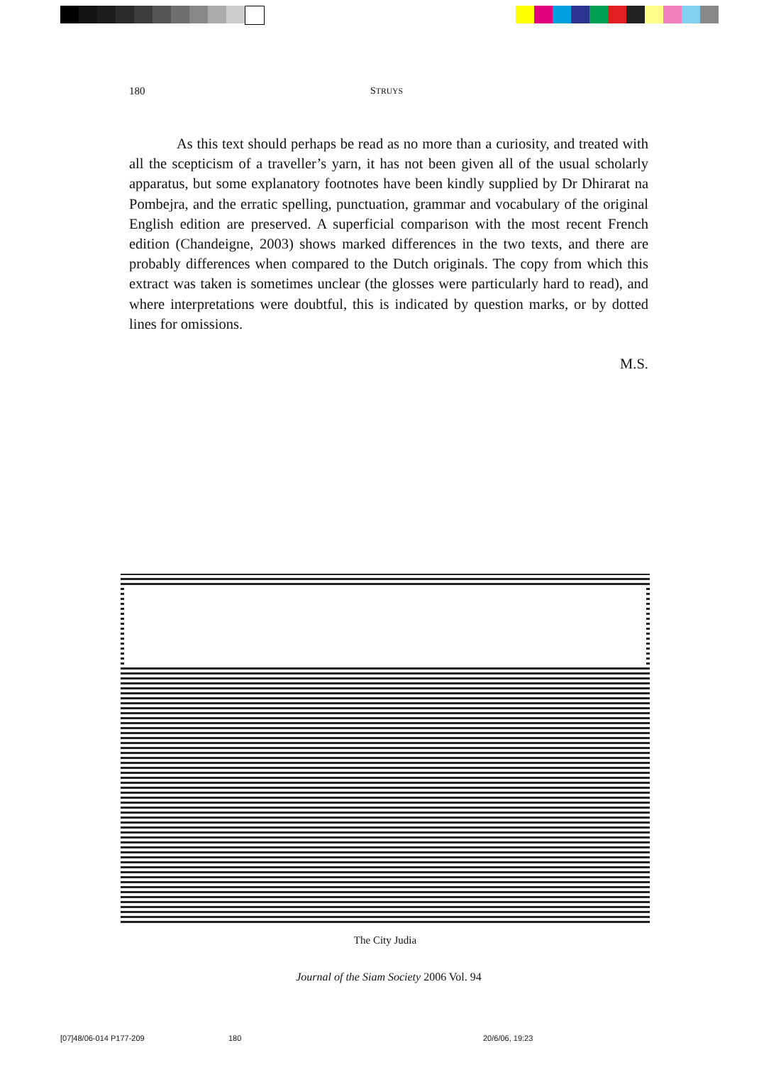180 STRUYS
As this text should perhaps be read as no more than a curiosity, and treated with all the scepticism of a traveller’s yarn, it has not been given all of the usual scholarly apparatus, but some explanatory footnotes have been kindly supplied by Dr Dhirarat na Pombejra, and the erratic spelling, punctuation, grammar and vocabulary of the original English edition are preserved. A superficial comparison with the most recent French edition (Chandeigne, 2003) shows marked differences in the two texts, and there are probably differences when compared to the Dutch originals. The copy from which this extract was taken is sometimes unclear (the glosses were particularly hard to read), and where interpretations were doubtful, this is indicated by question marks, or by dotted lines for omissions.
M.S.
The City Judia
Journal of the Siam Society 2006 Vol. 94
[07]48/06-014 P177-209 180 20/6/06, 19:23